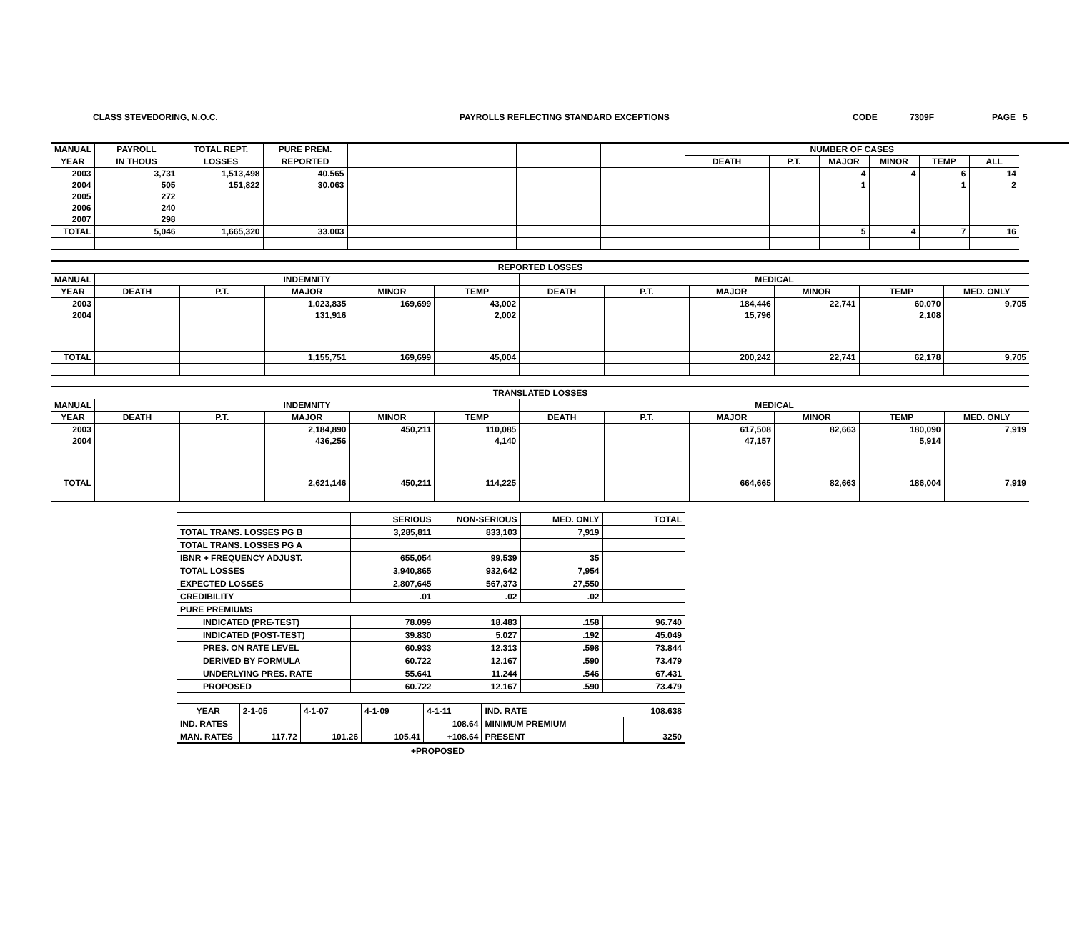CLASS STEVEDORING, N.O.C. PAYROLLS REFLECTING STANDARD EXCEPTIONS CODE 7309F PAGE 5
| MANUAL | PAYROLL | TOTAL REPT. | PURE PREM. | | | | | NUMBER OF CASES | | | | | |
| --- | --- | --- | --- | --- | --- | --- | --- | --- | --- | --- | --- | --- | --- |
| YEAR | IN THOUS | LOSSES | REPORTED | | | | | DEATH | P.T. | MAJOR | MINOR | TEMP | ALL |
| 2003 | 3,731 | 1,513,498 | 40.565 | | | | | | | 4 | 4 | 6 | 14 |
| 2004 | 505 | 151,822 | 30.063 | | | | | | | 1 | | 1 | 2 |
| 2005 | 272 | | | | | | | | | | | | |
| 2006 | 240 | | | | | | | | | | | | |
| 2007 | 298 | | | | | | | | | | | | |
| TOTAL | 5,046 | 1,665,320 | 33.003 | | | | | | | 5 | 4 | 7 | 16 |
| REPORTED LOSSES | | | | | | | | | | | |
| --- | --- | --- | --- | --- | --- | --- | --- | --- | --- | --- | --- |
| MANUAL | INDEMNITY | | | | | MEDICAL | | | | | |
| YEAR | DEATH | P.T. | MAJOR | MINOR | TEMP | DEATH | P.T. | MAJOR | MINOR | TEMP | MED. ONLY |
| 2003 | | | 1,023,835 | 169,699 | 43,002 | | | 184,446 | 22,741 | 60,070 | 9,705 |
| 2004 | | | 131,916 | | 2,002 | | | 15,796 | | 2,108 | |
| TOTAL | | | 1,155,751 | 169,699 | 45,004 | | | 200,242 | 22,741 | 62,178 | 9,705 |
| TRANSLATED LOSSES | | | | | | | | | | | |
| --- | --- | --- | --- | --- | --- | --- | --- | --- | --- | --- | --- |
| MANUAL | INDEMNITY | | | | | MEDICAL | | | | | |
| YEAR | DEATH | P.T. | MAJOR | MINOR | TEMP | DEATH | P.T. | MAJOR | MINOR | TEMP | MED. ONLY |
| 2003 | | | 2,184,890 | 450,211 | 110,085 | | | 617,508 | 82,663 | 180,090 | 7,919 |
| 2004 | | | 436,256 | | 4,140 | | | 47,157 | | 5,914 | |
| TOTAL | | | 2,621,146 | 450,211 | 114,225 | | | 664,665 | 82,663 | 186,004 | 7,919 |
| | SERIOUS | NON-SERIOUS | MED. ONLY | TOTAL |
| --- | --- | --- | --- | --- |
| TOTAL TRANS. LOSSES PG B | 3,285,811 | 833,103 | 7,919 | |
| TOTAL TRANS. LOSSES PG A | | | | |
| IBNR + FREQUENCY ADJUST. | 655,054 | 99,539 | 35 | |
| TOTAL LOSSES | 3,940,865 | 932,642 | 7,954 | |
| EXPECTED LOSSES | 2,807,645 | 567,373 | 27,550 | |
| CREDIBILITY | .01 | .02 | .02 | |
| PURE PREMIUMS | | | | |
| INDICATED (PRE-TEST) | 78.099 | 18.483 | .158 | 96.740 |
| INDICATED (POST-TEST) | 39.830 | 5.027 | .192 | 45.049 |
| PRES. ON RATE LEVEL | 60.933 | 12.313 | .598 | 73.844 |
| DERIVED BY FORMULA | 60.722 | 12.167 | .590 | 73.479 |
| UNDERLYING PRES. RATE | 55.641 | 11.244 | .546 | 67.431 |
| PROPOSED | 60.722 | 12.167 | .590 | 73.479 |
| YEAR | 2-1-05 | 4-1-07 | 4-1-09 | 4-1-11 | IND. RATE | 108.638 |
| --- | --- | --- | --- | --- | --- | --- |
| IND. RATES | | | | 108.64 | MINIMUM PREMIUM | |
| MAN. RATES | 117.72 | 101.26 | 105.41 | +108.64 | PRESENT | 3250 |
+PROPOSED